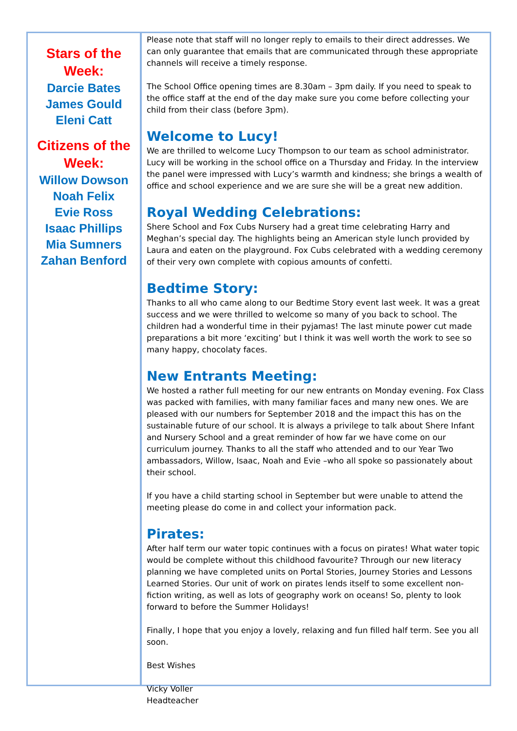Stars of the
Week:
Darcie Bates
James Gould
Eleni Catt
Citizens of the
Week:
Willow Dowson
Noah Felix
Evie Ross
Isaac Phillips
Mia Sumners
Zahan Benford
Please note that staff will no longer reply to emails to their direct addresses. We can only guarantee that emails that are communicated through these appropriate channels will receive a timely response.
The School Office opening times are 8.30am – 3pm daily. If you need to speak to the office staff at the end of the day make sure you come before collecting your child from their class (before 3pm).
Welcome to Lucy!
We are thrilled to welcome Lucy Thompson to our team as school administrator. Lucy will be working in the school office on a Thursday and Friday. In the interview the panel were impressed with Lucy’s warmth and kindness; she brings a wealth of office and school experience and we are sure she will be a great new addition.
Royal Wedding Celebrations:
Shere School and Fox Cubs Nursery had a great time celebrating Harry and Meghan’s special day. The highlights being an American style lunch provided by Laura and eaten on the playground. Fox Cubs celebrated with a wedding ceremony of their very own complete with copious amounts of confetti.
Bedtime Story:
Thanks to all who came along to our Bedtime Story event last week. It was a great success and we were thrilled to welcome so many of you back to school. The children had a wonderful time in their pyjamas! The last minute power cut made preparations a bit more ‘exciting’ but I think it was well worth the work to see so many happy, chocolaty faces.
New Entrants Meeting:
We hosted a rather full meeting for our new entrants on Monday evening. Fox Class was packed with families, with many familiar faces and many new ones. We are pleased with our numbers for September 2018 and the impact this has on the sustainable future of our school. It is always a privilege to talk about Shere Infant and Nursery School and a great reminder of how far we have come on our curriculum journey. Thanks to all the staff who attended and to our Year Two ambassadors, Willow, Isaac, Noah and Evie –who all spoke so passionately about their school.
If you have a child starting school in September but were unable to attend the meeting please do come in and collect your information pack.
Pirates:
After half term our water topic continues with a focus on pirates! What water topic would be complete without this childhood favourite? Through our new literacy planning we have completed units on Portal Stories, Journey Stories and Lessons Learned Stories. Our unit of work on pirates lends itself to some excellent non-fiction writing, as well as lots of geography work on oceans! So, plenty to look forward to before the Summer Holidays!
Finally, I hope that you enjoy a lovely, relaxing and fun filled half term. See you all soon.
Best Wishes
Vicky Voller
Headteacher